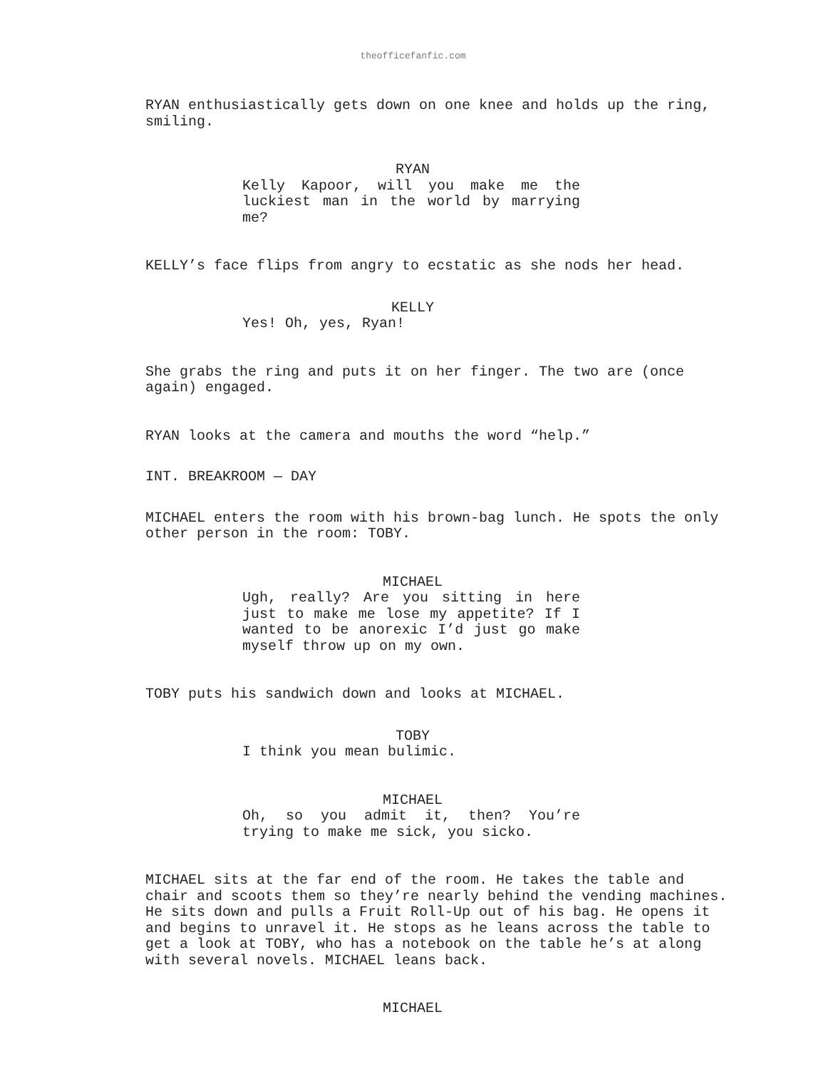theofficefanfic.com
RYAN enthusiastically gets down on one knee and holds up the ring, smiling.
RYAN
Kelly Kapoor, will you make me the luckiest man in the world by marrying me?
KELLY’s face flips from angry to ecstatic as she nods her head.
KELLY
Yes! Oh, yes, Ryan!
She grabs the ring and puts it on her finger. The two are (once again) engaged.
RYAN looks at the camera and mouths the word “help.”
INT. BREAKROOM — DAY
MICHAEL enters the room with his brown-bag lunch. He spots the only other person in the room: TOBY.
MICHAEL
Ugh, really? Are you sitting in here just to make me lose my appetite? If I wanted to be anorexic I’d just go make myself throw up on my own.
TOBY puts his sandwich down and looks at MICHAEL.
TOBY
I think you mean bulimic.
MICHAEL
Oh, so you admit it, then? You’re trying to make me sick, you sicko.
MICHAEL sits at the far end of the room. He takes the table and chair and scoots them so they’re nearly behind the vending machines. He sits down and pulls a Fruit Roll-Up out of his bag. He opens it and begins to unravel it. He stops as he leans across the table to get a look at TOBY, who has a notebook on the table he’s at along with several novels. MICHAEL leans back.
MICHAEL